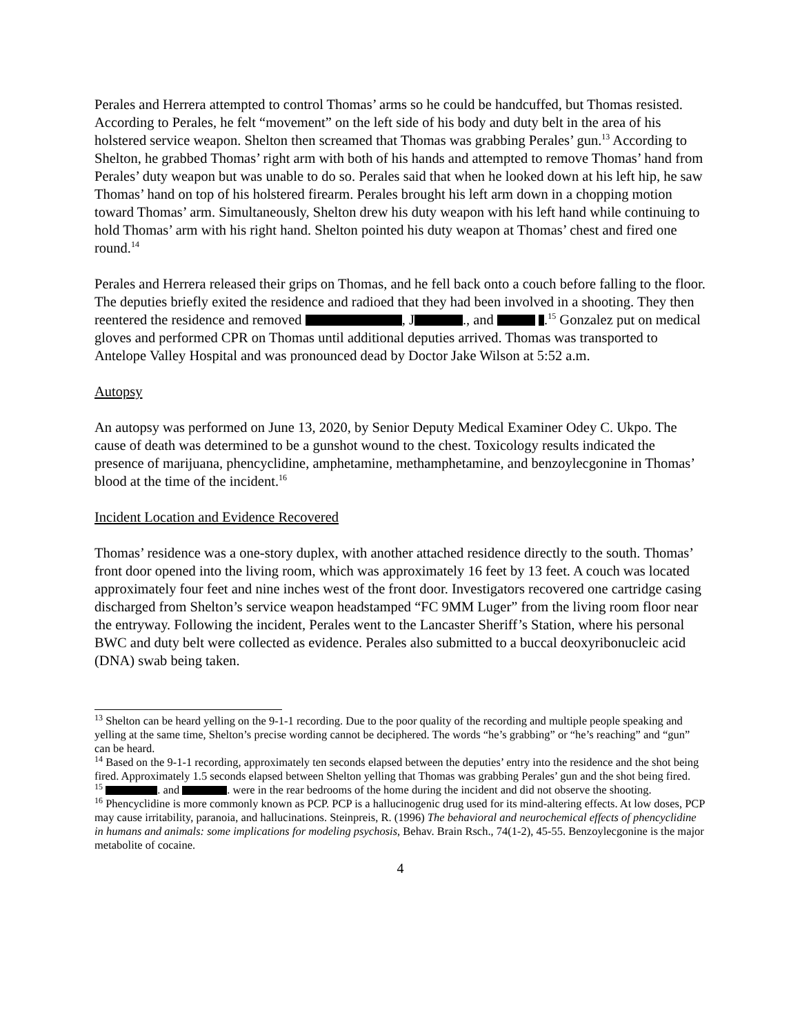Perales and Herrera attempted to control Thomas’ arms so he could be handcuffed, but Thomas resisted. According to Perales, he felt “movement” on the left side of his body and duty belt in the area of his holstered service weapon. Shelton then screamed that Thomas was grabbing Perales’ gun.<sup>13</sup> According to Shelton, he grabbed Thomas’ right arm with both of his hands and attempted to remove Thomas’ hand from Perales’ duty weapon but was unable to do so. Perales said that when he looked down at his left hip, he saw Thomas’ hand on top of his holstered firearm. Perales brought his left arm down in a chopping motion toward Thomas’ arm. Simultaneously, Shelton drew his duty weapon with his left hand while continuing to hold Thomas’ arm with his right hand. Shelton pointed his duty weapon at Thomas’ chest and fired one round.<sup>14</sup>
Perales and Herrera released their grips on Thomas, and he fell back onto a couch before falling to the floor. The deputies briefly exited the residence and radioed that they had been involved in a shooting. They then reentered the residence and removed , J ., and .<sup>15</sup> Gonzalez put on medical gloves and performed CPR on Thomas until additional deputies arrived. Thomas was transported to Antelope Valley Hospital and was pronounced dead by Doctor Jake Wilson at 5:52 a.m.
Autopsy
An autopsy was performed on June 13, 2020, by Senior Deputy Medical Examiner Odey C. Ukpo. The cause of death was determined to be a gunshot wound to the chest. Toxicology results indicated the presence of marijuana, phencyclidine, amphetamine, methamphetamine, and benzoylecgonine in Thomas’ blood at the time of the incident.<sup>16</sup>
Incident Location and Evidence Recovered
Thomas’ residence was a one-story duplex, with another attached residence directly to the south. Thomas’ front door opened into the living room, which was approximately 16 feet by 13 feet. A couch was located approximately four feet and nine inches west of the front door. Investigators recovered one cartridge casing discharged from Shelton’s service weapon headstamped “FC 9MM Luger” from the living room floor near the entryway. Following the incident, Perales went to the Lancaster Sheriff’s Station, where his personal BWC and duty belt were collected as evidence. Perales also submitted to a buccal deoxyribonucleic acid (DNA) swab being taken.
<sup>13</sup> Shelton can be heard yelling on the 9-1-1 recording. Due to the poor quality of the recording and multiple people speaking and yelling at the same time, Shelton’s precise wording cannot be deciphered. The words “he’s grabbing” or “he’s reaching” and “gun” can be heard.
<sup>14</sup> Based on the 9-1-1 recording, approximately ten seconds elapsed between the deputies’ entry into the residence and the shot being fired. Approximately 1.5 seconds elapsed between Shelton yelling that Thomas was grabbing Perales’ gun and the shot being fired.
<sup>15</sup> . and . were in the rear bedrooms of the home during the incident and did not observe the shooting.
<sup>16</sup> Phencyclidine is more commonly known as PCP. PCP is a hallucinogenic drug used for its mind-altering effects. At low doses, PCP may cause irritability, paranoia, and hallucinations. Steinpreis, R. (1996) The behavioral and neurochemical effects of phencyclidine in humans and animals: some implications for modeling psychosis, Behav. Brain Rsch., 74(1-2), 45-55. Benzoylecgonine is the major metabolite of cocaine.
4